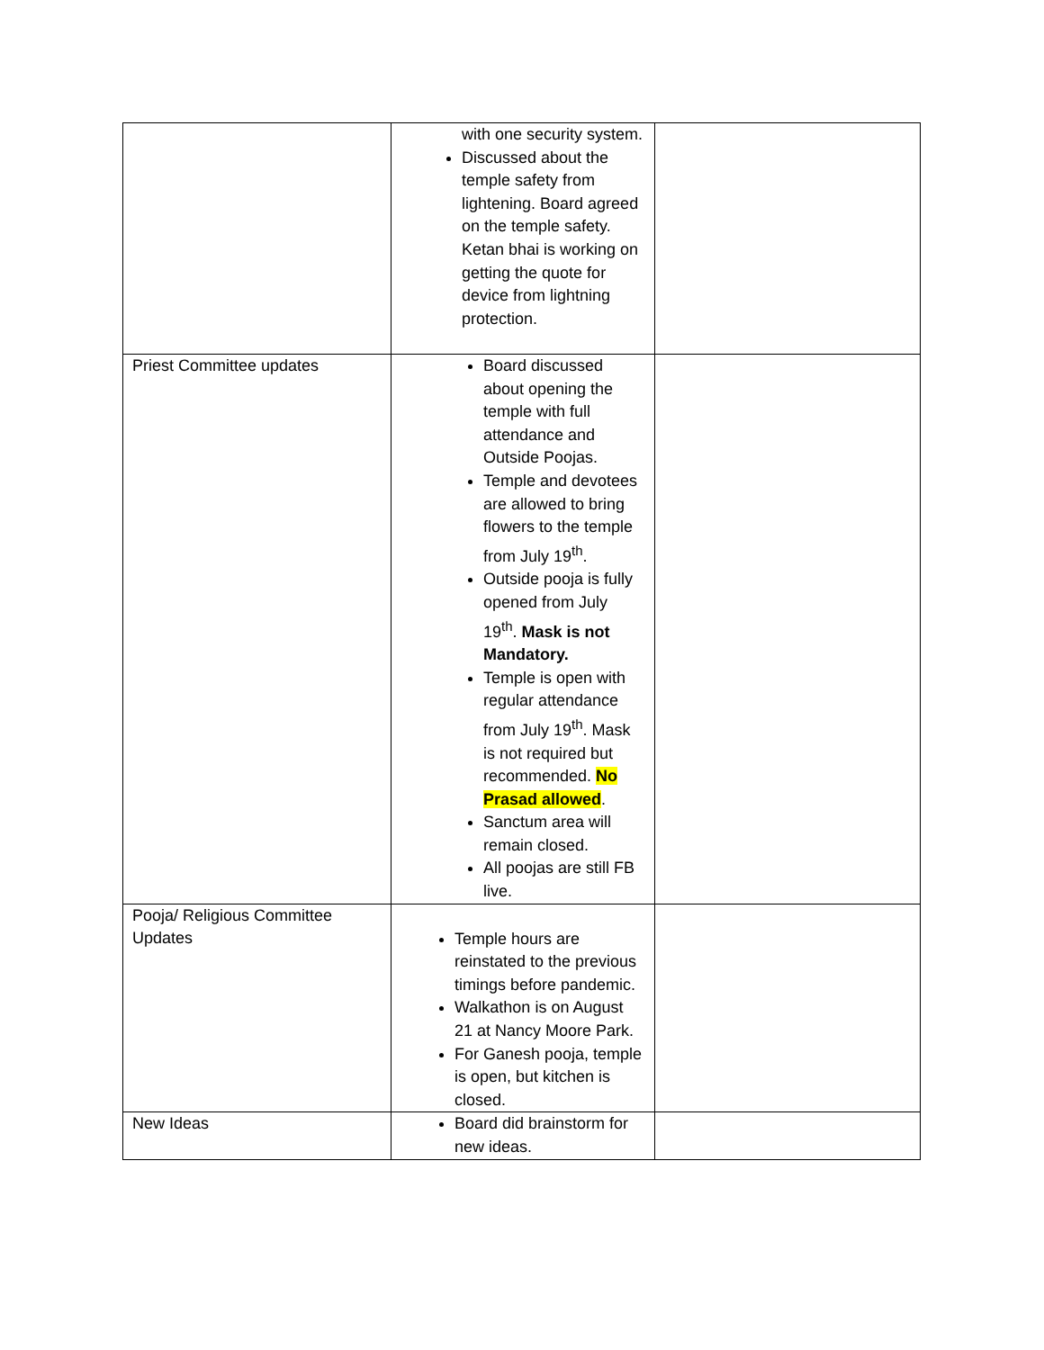| | with one security system. Discussed about the temple safety from lightening. Board agreed on the temple safety. Ketan bhai is working on getting the quote for device from lightning protection. | |
| Priest Committee updates | Board discussed about opening the temple with full attendance and Outside Poojas. Temple and devotees are allowed to bring flowers to the temple from July 19<sup>th</sup>. Outside pooja is fully opened from July 19<sup>th</sup>. Mask is not Mandatory. Temple is open with regular attendance from July 19<sup>th</sup>. Mask is not required but recommended. No Prasad allowed . Sanctum area will remain closed. All poojas are still FB live. | |
| Pooja/ Religious Committee Updates | Temple hours are reinstated to the previous timings before pandemic. Walkathon is on August 21 at Nancy Moore Park. For Ganesh pooja, temple is open, but kitchen is closed. | |
| New Ideas | Board did brainstorm for new ideas. | |